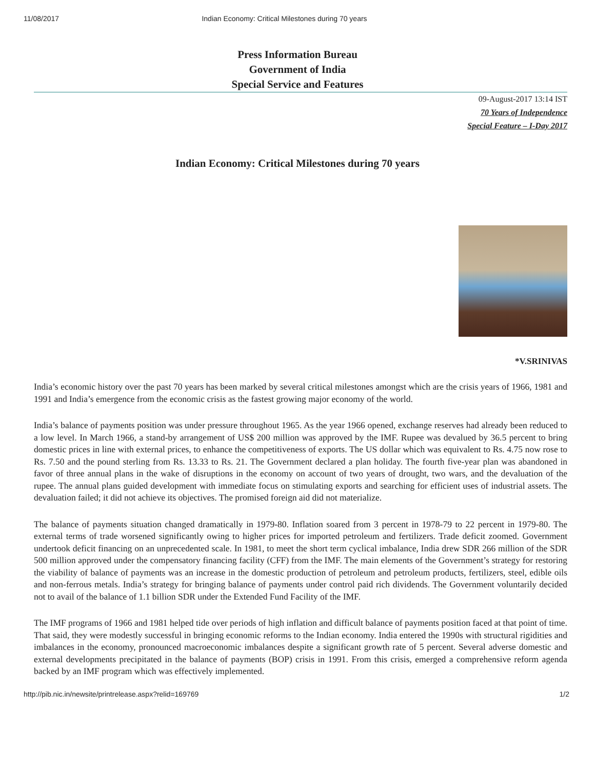11/08/2017 Indian Economy: Critical Milestones during 70 years
Press Information Bureau
Government of India
Special Service and Features
09-August-2017 13:14 IST
70 Years of Independence
Special Feature – I-Day 2017
Indian Economy: Critical Milestones during 70 years
*V.SRINIVAS
India’s economic history over the past 70 years has been marked by several critical milestones amongst which are the crisis years of 1966, 1981 and 1991 and India’s emergence from the economic crisis as the fastest growing major economy of the world.
India’s balance of payments position was under pressure throughout 1965. As the year 1966 opened, exchange reserves had already been reduced to a low level. In March 1966, a stand-by arrangement of US$ 200 million was approved by the IMF. Rupee was devalued by 36.5 percent to bring domestic prices in line with external prices, to enhance the competitiveness of exports. The US dollar which was equivalent to Rs. 4.75 now rose to Rs. 7.50 and the pound sterling from Rs. 13.33 to Rs. 21. The Government declared a plan holiday. The fourth five-year plan was abandoned in favor of three annual plans in the wake of disruptions in the economy on account of two years of drought, two wars, and the devaluation of the rupee. The annual plans guided development with immediate focus on stimulating exports and searching for efficient uses of industrial assets. The devaluation failed; it did not achieve its objectives. The promised foreign aid did not materialize.
The balance of payments situation changed dramatically in 1979-80. Inflation soared from 3 percent in 1978-79 to 22 percent in 1979-80. The external terms of trade worsened significantly owing to higher prices for imported petroleum and fertilizers. Trade deficit zoomed. Government undertook deficit financing on an unprecedented scale. In 1981, to meet the short term cyclical imbalance, India drew SDR 266 million of the SDR 500 million approved under the compensatory financing facility (CFF) from the IMF. The main elements of the Government’s strategy for restoring the viability of balance of payments was an increase in the domestic production of petroleum and petroleum products, fertilizers, steel, edible oils and non-ferrous metals. India’s strategy for bringing balance of payments under control paid rich dividends. The Government voluntarily decided not to avail of the balance of 1.1 billion SDR under the Extended Fund Facility of the IMF.
The IMF programs of 1966 and 1981 helped tide over periods of high inflation and difficult balance of payments position faced at that point of time. That said, they were modestly successful in bringing economic reforms to the Indian economy. India entered the 1990s with structural rigidities and imbalances in the economy, pronounced macroeconomic imbalances despite a significant growth rate of 5 percent. Several adverse domestic and external developments precipitated in the balance of payments (BOP) crisis in 1991. From this crisis, emerged a comprehensive reform agenda backed by an IMF program which was effectively implemented.
http://pib.nic.in/newsite/printrelease.aspx?relid=169769 1/2